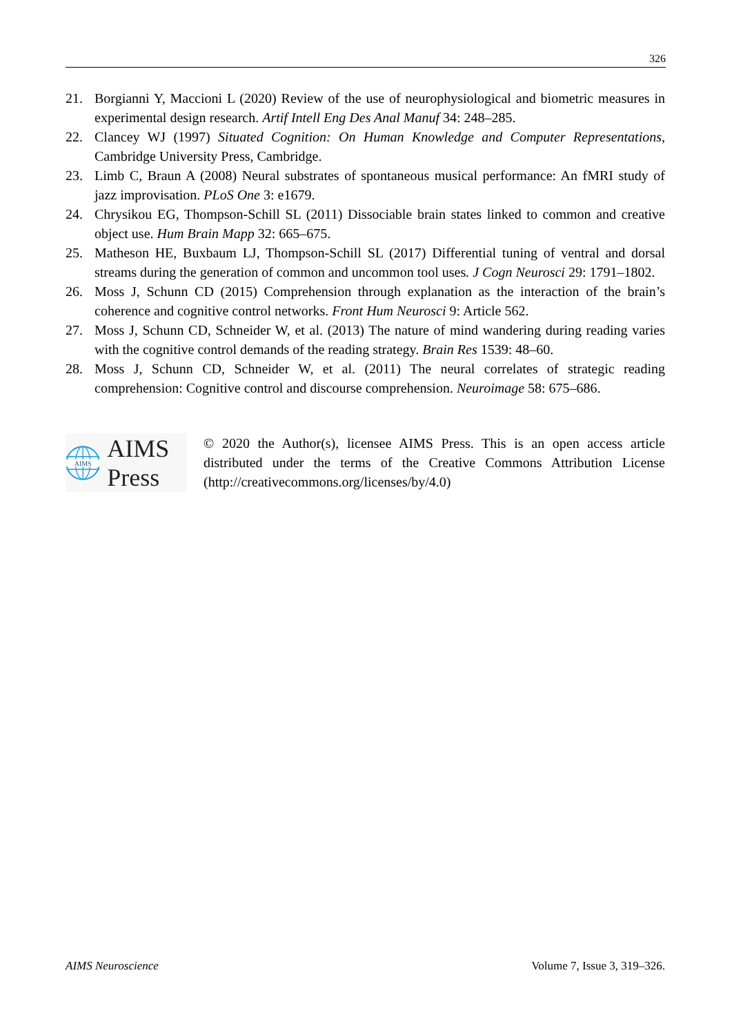326
21. Borgianni Y, Maccioni L (2020) Review of the use of neurophysiological and biometric measures in experimental design research. Artif Intell Eng Des Anal Manuf 34: 248–285.
22. Clancey WJ (1997) Situated Cognition: On Human Knowledge and Computer Representations, Cambridge University Press, Cambridge.
23. Limb C, Braun A (2008) Neural substrates of spontaneous musical performance: An fMRI study of jazz improvisation. PLoS One 3: e1679.
24. Chrysikou EG, Thompson-Schill SL (2011) Dissociable brain states linked to common and creative object use. Hum Brain Mapp 32: 665–675.
25. Matheson HE, Buxbaum LJ, Thompson-Schill SL (2017) Differential tuning of ventral and dorsal streams during the generation of common and uncommon tool uses. J Cogn Neurosci 29: 1791–1802.
26. Moss J, Schunn CD (2015) Comprehension through explanation as the interaction of the brain’s coherence and cognitive control networks. Front Hum Neurosci 9: Article 562.
27. Moss J, Schunn CD, Schneider W, et al. (2013) The nature of mind wandering during reading varies with the cognitive control demands of the reading strategy. Brain Res 1539: 48–60.
28. Moss J, Schunn CD, Schneider W, et al. (2011) The neural correlates of strategic reading comprehension: Cognitive control and discourse comprehension. Neuroimage 58: 675–686.
AIMS
AIMS Press
© 2020 the Author(s), licensee AIMS Press. This is an open access article distributed under the terms of the Creative Commons Attribution License (http://creativecommons.org/licenses/by/4.0)
AIMS Neuroscience Volume 7, Issue 3, 319–326.